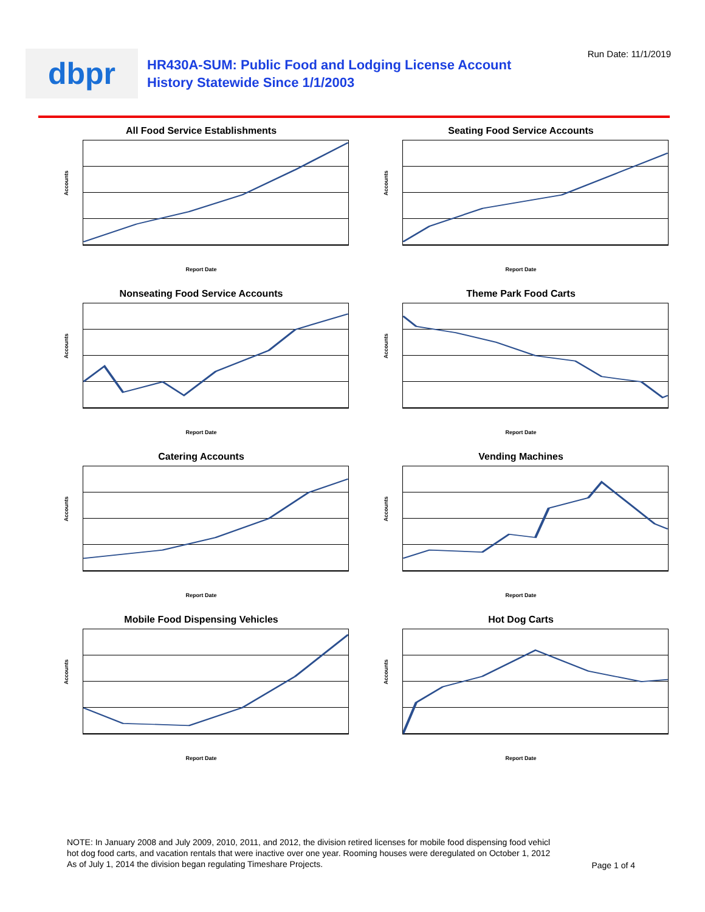dbpr
HR430A-SUM: Public Food and Lodging License Account
History Statewide Since 1/1/2003
Run Date: 11/1/2019
All Food Service Establishments
Accounts
Report Date
Seating Food Service Accounts
Accounts
Report Date
Nonseating Food Service Accounts
Accounts
Report Date
Theme Park Food Carts
Accounts
Report Date
Catering Accounts
Accounts
Report Date
Vending Machines
Accounts
Report Date
Mobile Food Dispensing Vehicles
Accounts
Report Date
Hot Dog Carts
Accounts
Report Date
NOTE: In January 2008 and July 2009, 2010, 2011, and 2012, the division retired licenses for mobile food dispensing food vehicl
hot dog food carts, and vacation rentals that were inactive over one year. Rooming houses were deregulated on October 1, 2012
As of July 1, 2014 the division began regulating Timeshare Projects.
Page 1 of 4